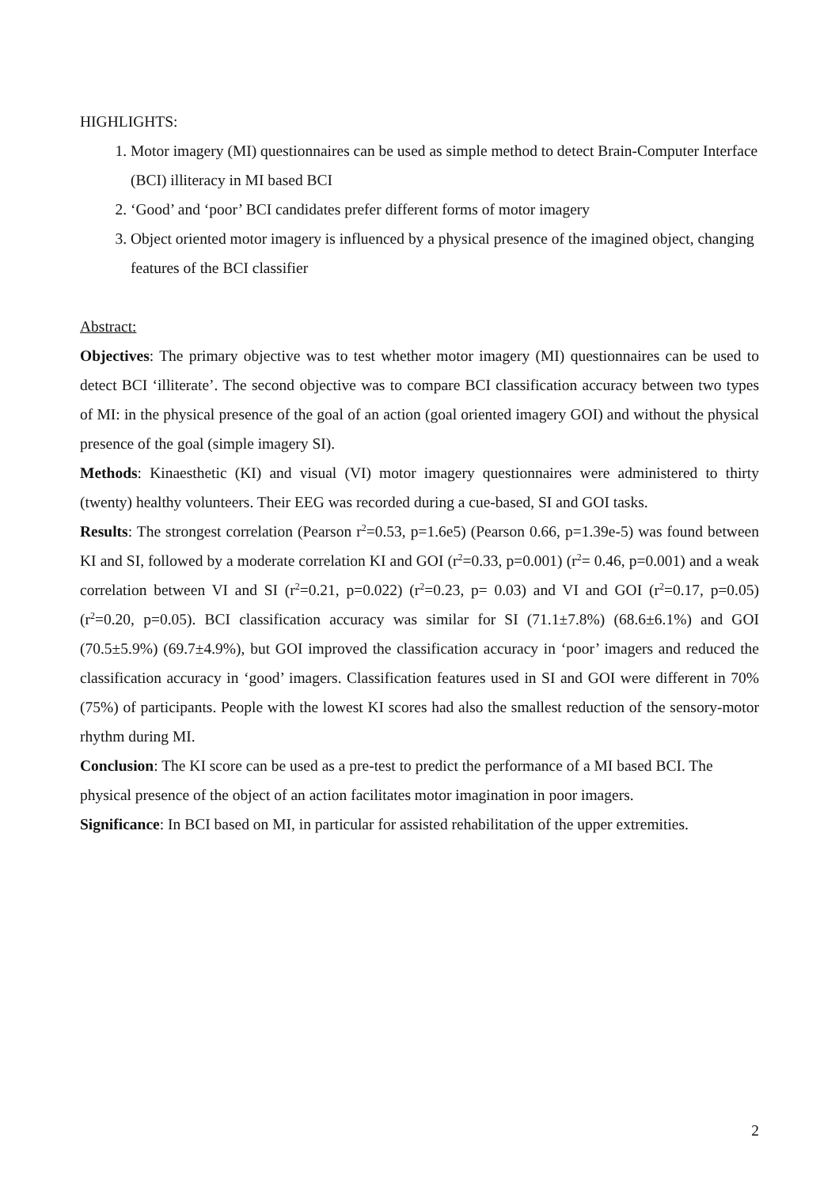HIGHLIGHTS:
1. Motor imagery (MI) questionnaires can be used as simple method to detect Brain-Computer Interface (BCI) illiteracy in MI based BCI
2. ‘Good’ and ‘poor’ BCI candidates prefer different forms of motor imagery
3. Object oriented motor imagery is influenced by a physical presence of the imagined object, changing features of the BCI classifier
Abstract:
Objectives: The primary objective was to test whether motor imagery (MI) questionnaires can be used to detect BCI ‘illiterate’. The second objective was to compare BCI classification accuracy between two types of MI: in the physical presence of the goal of an action (goal oriented imagery GOI) and without the physical presence of the goal (simple imagery SI).
Methods: Kinaesthetic (KI) and visual (VI) motor imagery questionnaires were administered to thirty (twenty) healthy volunteers. Their EEG was recorded during a cue-based, SI and GOI tasks.
Results: The strongest correlation (Pearson r<sup>2</sup>=0.53, p=1.6e5) (Pearson 0.66, p=1.39e-5) was found between KI and SI, followed by a moderate correlation KI and GOI (r<sup>2</sup>=0.33, p=0.001) (r<sup>2</sup>= 0.46, p=0.001) and a weak correlation between VI and SI (r<sup>2</sup>=0.21, p=0.022) (r<sup>2</sup>=0.23, p= 0.03) and VI and GOI (r<sup>2</sup>=0.17, p=0.05) (r<sup>2</sup>=0.20, p=0.05). BCI classification accuracy was similar for SI (71.1±7.8%) (68.6±6.1%) and GOI (70.5±5.9%) (69.7±4.9%), but GOI improved the classification accuracy in ‘poor’ imagers and reduced the classification accuracy in ‘good’ imagers. Classification features used in SI and GOI were different in 70% (75%) of participants. People with the lowest KI scores had also the smallest reduction of the sensory-motor rhythm during MI.
Conclusion: The KI score can be used as a pre-test to predict the performance of a MI based BCI. The physical presence of the object of an action facilitates motor imagination in poor imagers.
Significance: In BCI based on MI, in particular for assisted rehabilitation of the upper extremities.
2